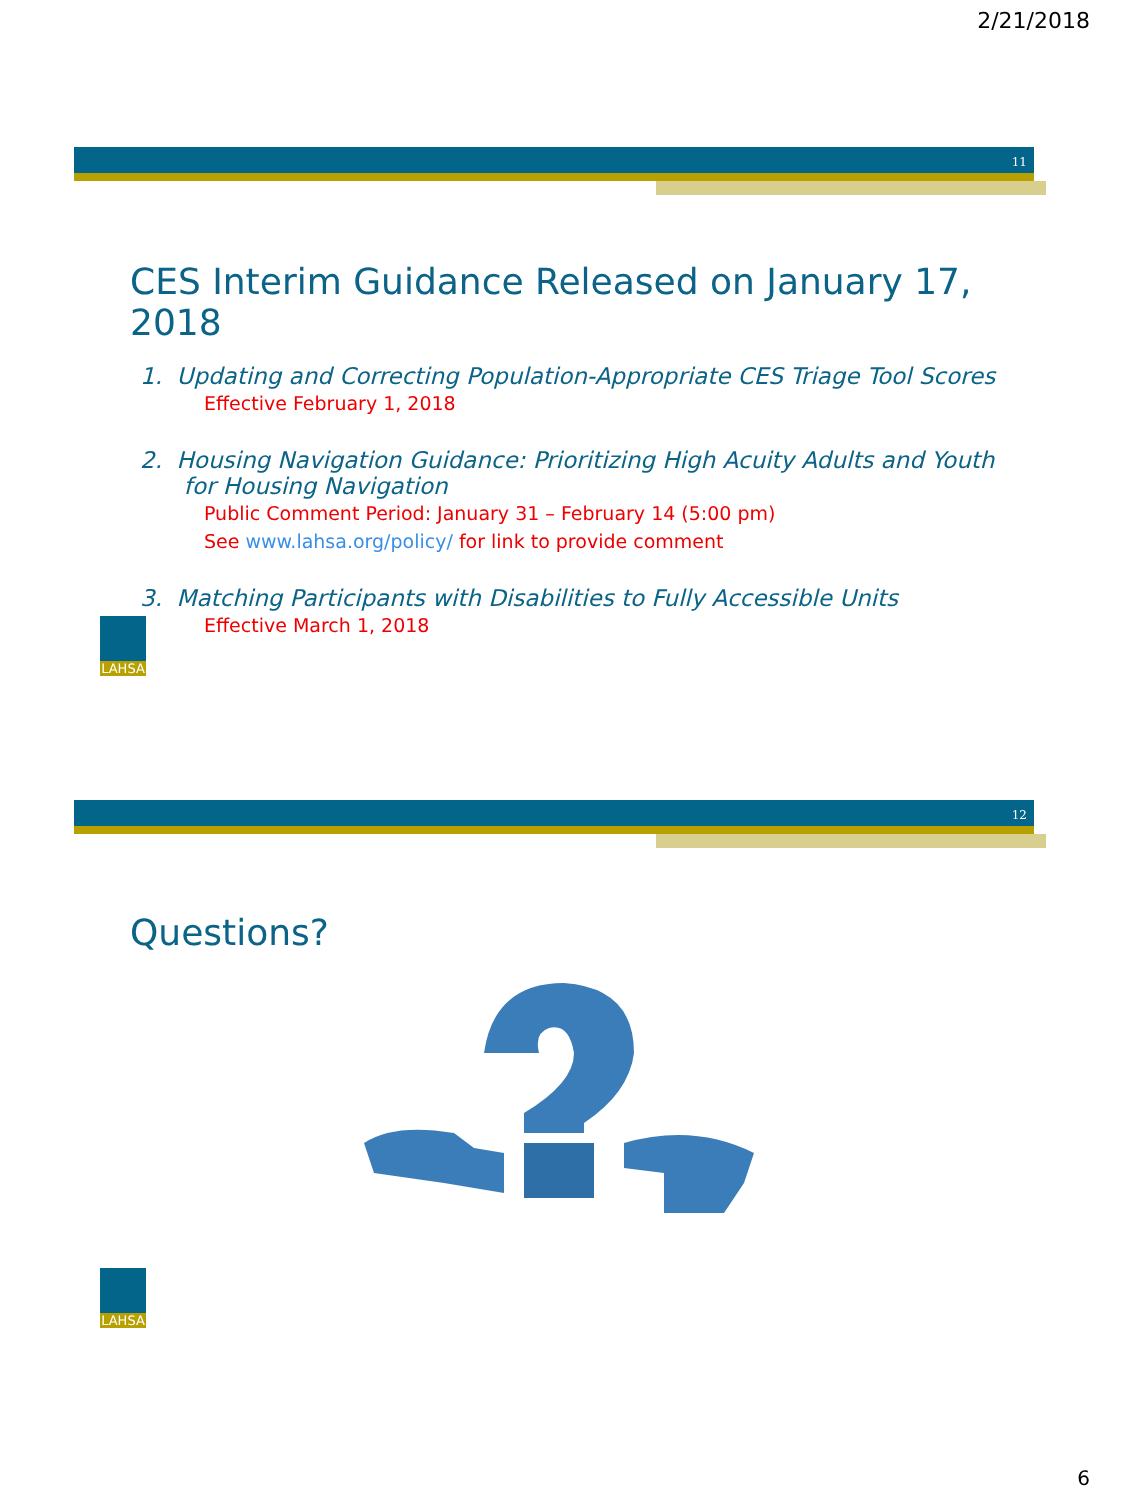2/21/2018
11
CES Interim Guidance Released on January 17, 2018
1. Updating and Correcting Population-Appropriate CES Triage Tool Scores
Effective February 1, 2018
2. Housing Navigation Guidance: Prioritizing High Acuity Adults and Youth
for Housing Navigation
Public Comment Period: January 31 – February 14 (5:00 pm)
See www.lahsa.org/policy/ for link to provide comment
3. Matching Participants with Disabilities to Fully Accessible Units
Effective March 1, 2018
LAHSA
12
Questions?
LAHSA
6